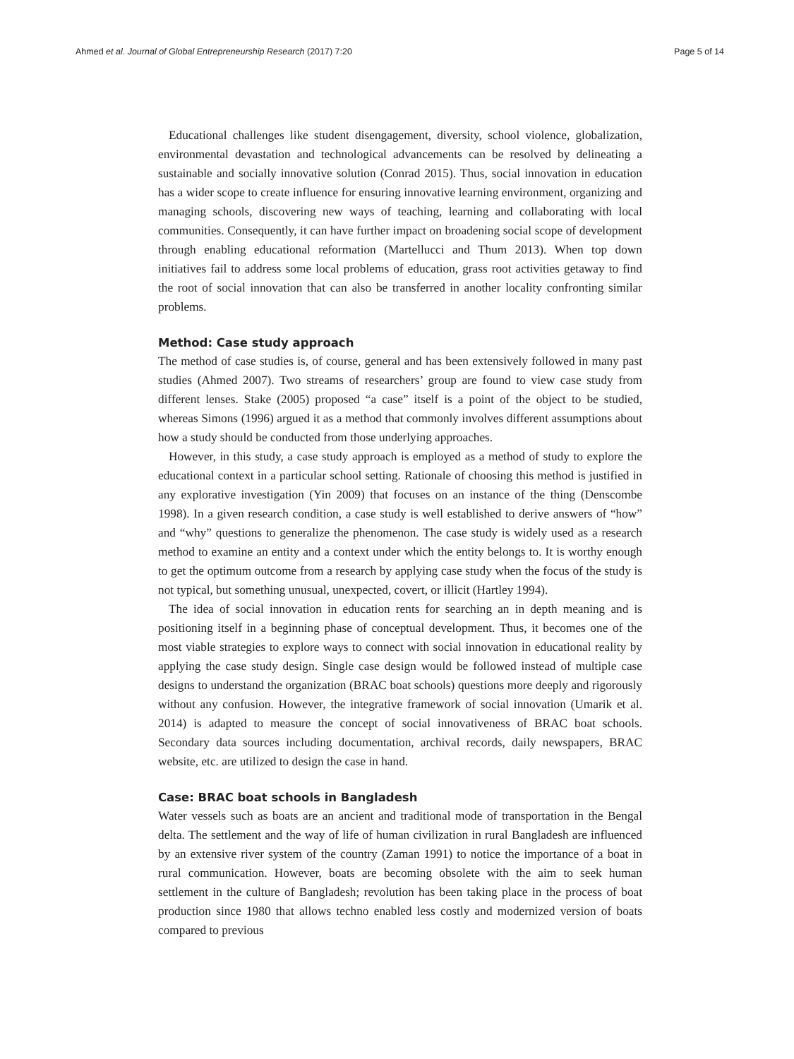Ahmed et al. Journal of Global Entrepreneurship Research (2017) 7:20 Page 5 of 14
Educational challenges like student disengagement, diversity, school violence, globalization, environmental devastation and technological advancements can be resolved by delineating a sustainable and socially innovative solution (Conrad 2015). Thus, social innovation in education has a wider scope to create influence for ensuring innovative learning environment, organizing and managing schools, discovering new ways of teaching, learning and collaborating with local communities. Consequently, it can have further impact on broadening social scope of development through enabling educational reformation (Martellucci and Thum 2013). When top down initiatives fail to address some local problems of education, grass root activities getaway to find the root of social innovation that can also be transferred in another locality confronting similar problems.
Method: Case study approach
The method of case studies is, of course, general and has been extensively followed in many past studies (Ahmed 2007). Two streams of researchers’ group are found to view case study from different lenses. Stake (2005) proposed “a case” itself is a point of the object to be studied, whereas Simons (1996) argued it as a method that commonly involves different assumptions about how a study should be conducted from those underlying approaches.
However, in this study, a case study approach is employed as a method of study to explore the educational context in a particular school setting. Rationale of choosing this method is justified in any explorative investigation (Yin 2009) that focuses on an instance of the thing (Denscombe 1998). In a given research condition, a case study is well established to derive answers of “how” and “why” questions to generalize the phenomenon. The case study is widely used as a research method to examine an entity and a context under which the entity belongs to. It is worthy enough to get the optimum outcome from a research by applying case study when the focus of the study is not typical, but something unusual, unexpected, covert, or illicit (Hartley 1994).
The idea of social innovation in education rents for searching an in depth meaning and is positioning itself in a beginning phase of conceptual development. Thus, it becomes one of the most viable strategies to explore ways to connect with social innovation in educational reality by applying the case study design. Single case design would be followed instead of multiple case designs to understand the organization (BRAC boat schools) questions more deeply and rigorously without any confusion. However, the integrative framework of social innovation (Umarik et al. 2014) is adapted to measure the concept of social innovativeness of BRAC boat schools. Secondary data sources including documentation, archival records, daily newspapers, BRAC website, etc. are utilized to design the case in hand.
Case: BRAC boat schools in Bangladesh
Water vessels such as boats are an ancient and traditional mode of transportation in the Bengal delta. The settlement and the way of life of human civilization in rural Bangladesh are influenced by an extensive river system of the country (Zaman 1991) to notice the importance of a boat in rural communication. However, boats are becoming obsolete with the aim to seek human settlement in the culture of Bangladesh; revolution has been taking place in the process of boat production since 1980 that allows techno enabled less costly and modernized version of boats compared to previous